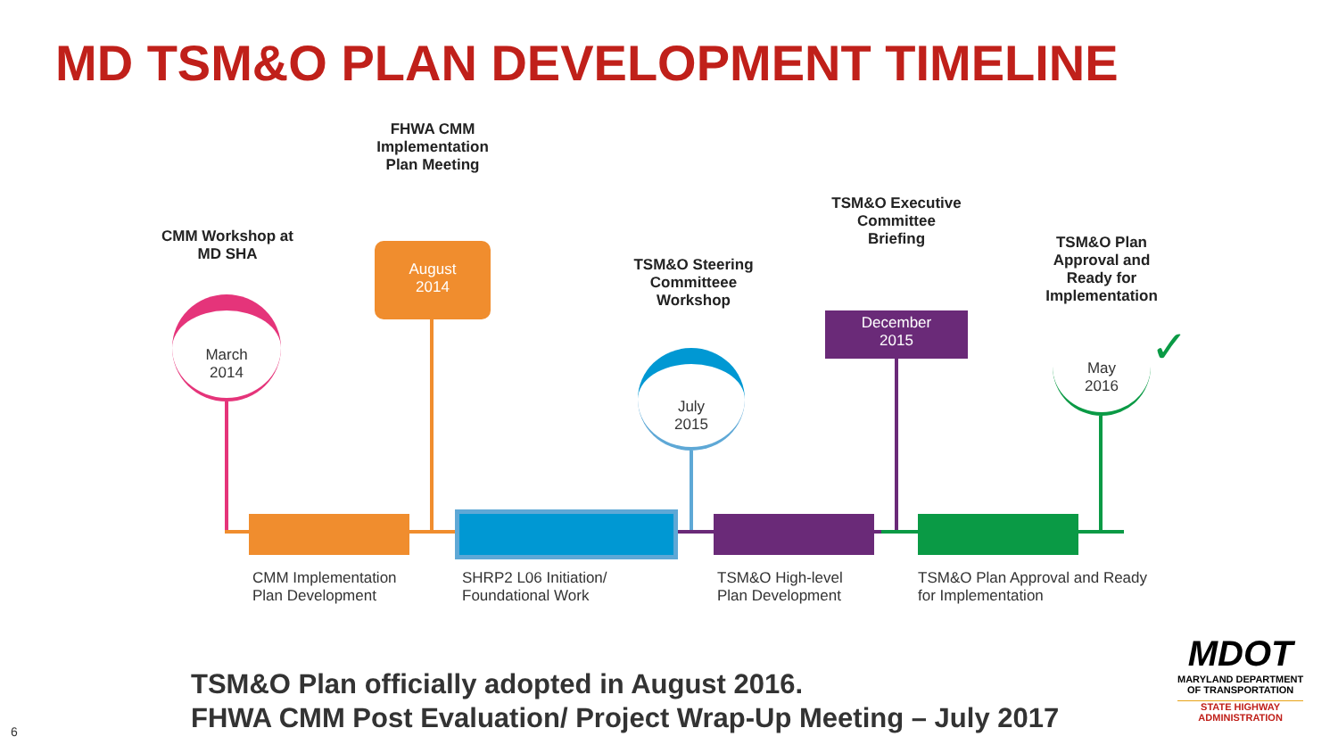MD TSM&O PLAN DEVELOPMENT TIMELINE
CMM Workshop at
MD SHA
FHWA CMM
Implementation
Plan Meeting
TSM&O Steering
Committeee
Workshop
TSM&O Executive
Committee
Briefing
TSM&O Plan
Approval and
Ready for
Implementation
March
2014
August
2014
July
2015
December
2015
May
2016
✓
CMM Implementation
Plan Development
SHRP2 L06 Initiation/
Foundational Work
TSM&O High-level
Plan Development
TSM&O Plan Approval and Ready
for Implementation
TSM&O Plan officially adopted in August 2016.
FHWA CMM Post Evaluation/ Project Wrap-Up Meeting – July 2017
MDOT
MARYLAND DEPARTMENT
OF TRANSPORTATION
STATE HIGHWAY
ADMINISTRATION
6